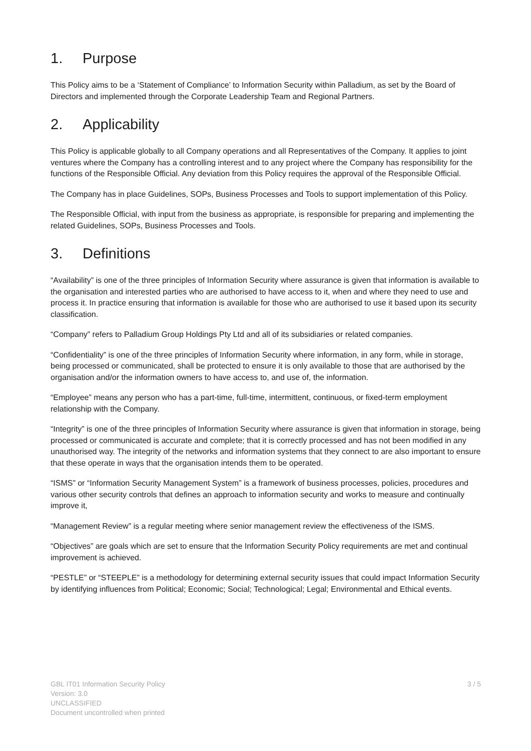1. Purpose
This Policy aims to be a ‘Statement of Compliance’ to Information Security within Palladium, as set by the Board of Directors and implemented through the Corporate Leadership Team and Regional Partners.
2. Applicability
This Policy is applicable globally to all Company operations and all Representatives of the Company. It applies to joint ventures where the Company has a controlling interest and to any project where the Company has responsibility for the functions of the Responsible Official. Any deviation from this Policy requires the approval of the Responsible Official.
The Company has in place Guidelines, SOPs, Business Processes and Tools to support implementation of this Policy.
The Responsible Official, with input from the business as appropriate, is responsible for preparing and implementing the related Guidelines, SOPs, Business Processes and Tools.
3. Definitions
“Availability” is one of the three principles of Information Security where assurance is given that information is available to the organisation and interested parties who are authorised to have access to it, when and where they need to use and process it. In practice ensuring that information is available for those who are authorised to use it based upon its security classification.
“Company” refers to Palladium Group Holdings Pty Ltd and all of its subsidiaries or related companies.
“Confidentiality” is one of the three principles of Information Security where information, in any form, while in storage, being processed or communicated, shall be protected to ensure it is only available to those that are authorised by the organisation and/or the information owners to have access to, and use of, the information.
“Employee” means any person who has a part-time, full-time, intermittent, continuous, or fixed-term employment relationship with the Company.
“Integrity” is one of the three principles of Information Security where assurance is given that information in storage, being processed or communicated is accurate and complete; that it is correctly processed and has not been modified in any unauthorised way. The integrity of the networks and information systems that they connect to are also important to ensure that these operate in ways that the organisation intends them to be operated.
“ISMS” or “Information Security Management System” is a framework of business processes, policies, procedures and various other security controls that defines an approach to information security and works to measure and continually improve it,
“Management Review” is a regular meeting where senior management review the effectiveness of the ISMS.
“Objectives” are goals which are set to ensure that the Information Security Policy requirements are met and continual improvement is achieved.
“PESTLE” or “STEEPLE” is a methodology for determining external security issues that could impact Information Security by identifying influences from Political; Economic; Social; Technological; Legal; Environmental and Ethical events.
GBL IT01 Information Security Policy
Version: 3.0
UNCLASSIFIED
Document uncontrolled when printed
3 / 5